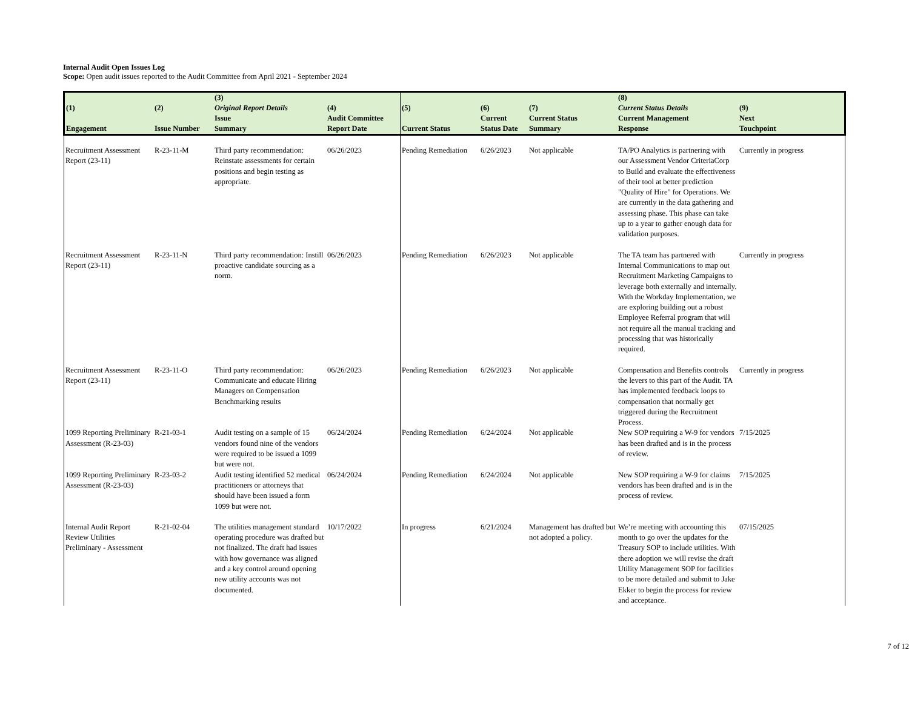Internal Audit Open Issues Log
Scope: Open audit issues reported to the Audit Committee from April 2021 - September 2024
| (1) | (2) | (3) Original Report Details | (4) | (5) | (6) | (7) | (8) Current Status Details | (9) |
| --- | --- | --- | --- | --- | --- | --- | --- | --- |
| Engagement | Issue Number | Issue Summary | Audit Committee Report Date | Current Status | Current Status Date | Current Status Summary | Current Management Response | Next Touchpoint |
| Recruitment Assessment Report (23-11) | R-23-11-M | Third party recommendation: Reinstate assessments for certain positions and begin testing as appropriate. | 06/26/2023 | Pending Remediation | 6/26/2023 | Not applicable | TA/PO Analytics is partnering with our Assessment Vendor CriteriaCorp to Build and evaluate the effectiveness of their tool at better prediction "Quality of Hire" for Operations. We are currently in the data gathering and assessing phase. This phase can take up to a year to gather enough data for validation purposes. | Currently in progress |
| Recruitment Assessment Report (23-11) | R-23-11-N | Third party recommendation: Instill proactive candidate sourcing as a norm. | 06/26/2023 | Pending Remediation | 6/26/2023 | Not applicable | The TA team has partnered with Internal Communications to map out Recruitment Marketing Campaigns to leverage both externally and internally. With the Workday Implementation, we are exploring building out a robust Employee Referral program that will not require all the manual tracking and processing that was historically required. | Currently in progress |
| Recruitment Assessment Report (23-11) | R-23-11-O | Third party recommendation: Communicate and educate Hiring Managers on Compensation Benchmarking results | 06/26/2023 | Pending Remediation | 6/26/2023 | Not applicable | Compensation and Benefits controls the levers to this part of the Audit. TA has implemented feedback loops to compensation that normally get triggered during the Recruitment Process. | Currently in progress |
| 1099 Reporting Preliminary Assessment (R-23-03) | R-21-03-1 | Audit testing on a sample of 15 vendors found nine of the vendors were required to be issued a 1099 but were not. | 06/24/2024 | Pending Remediation | 6/24/2024 | Not applicable | New SOP requiring a W-9 for vendors has been drafted and is in the process of review. | 7/15/2025 |
| 1099 Reporting Preliminary Assessment (R-23-03) | R-23-03-2 | Audit testing identified 52 medical practitioners or attorneys that should have been issued a form 1099 but were not. | 06/24/2024 | Pending Remediation | 6/24/2024 | Not applicable | New SOP requiring a W-9 for claims vendors has been drafted and is in the process of review. | 7/15/2025 |
| Internal Audit Report Review Utilities Preliminary - Assessment | R-21-02-04 | The utilities management standard operating procedure was drafted but not finalized. The draft had issues with how governance was aligned and a key control around opening new utility accounts was not documented. | 10/17/2022 | In progress | 6/21/2024 | Management has drafted but not adopted a policy. | We’re meeting with accounting this month to go over the updates for the Treasury SOP to include utilities. With there adoption we will revise the draft Utility Management SOP for facilities to be more detailed and submit to Jake Ekker to begin the process for review and acceptance. | 07/15/2025 |
7 of 12